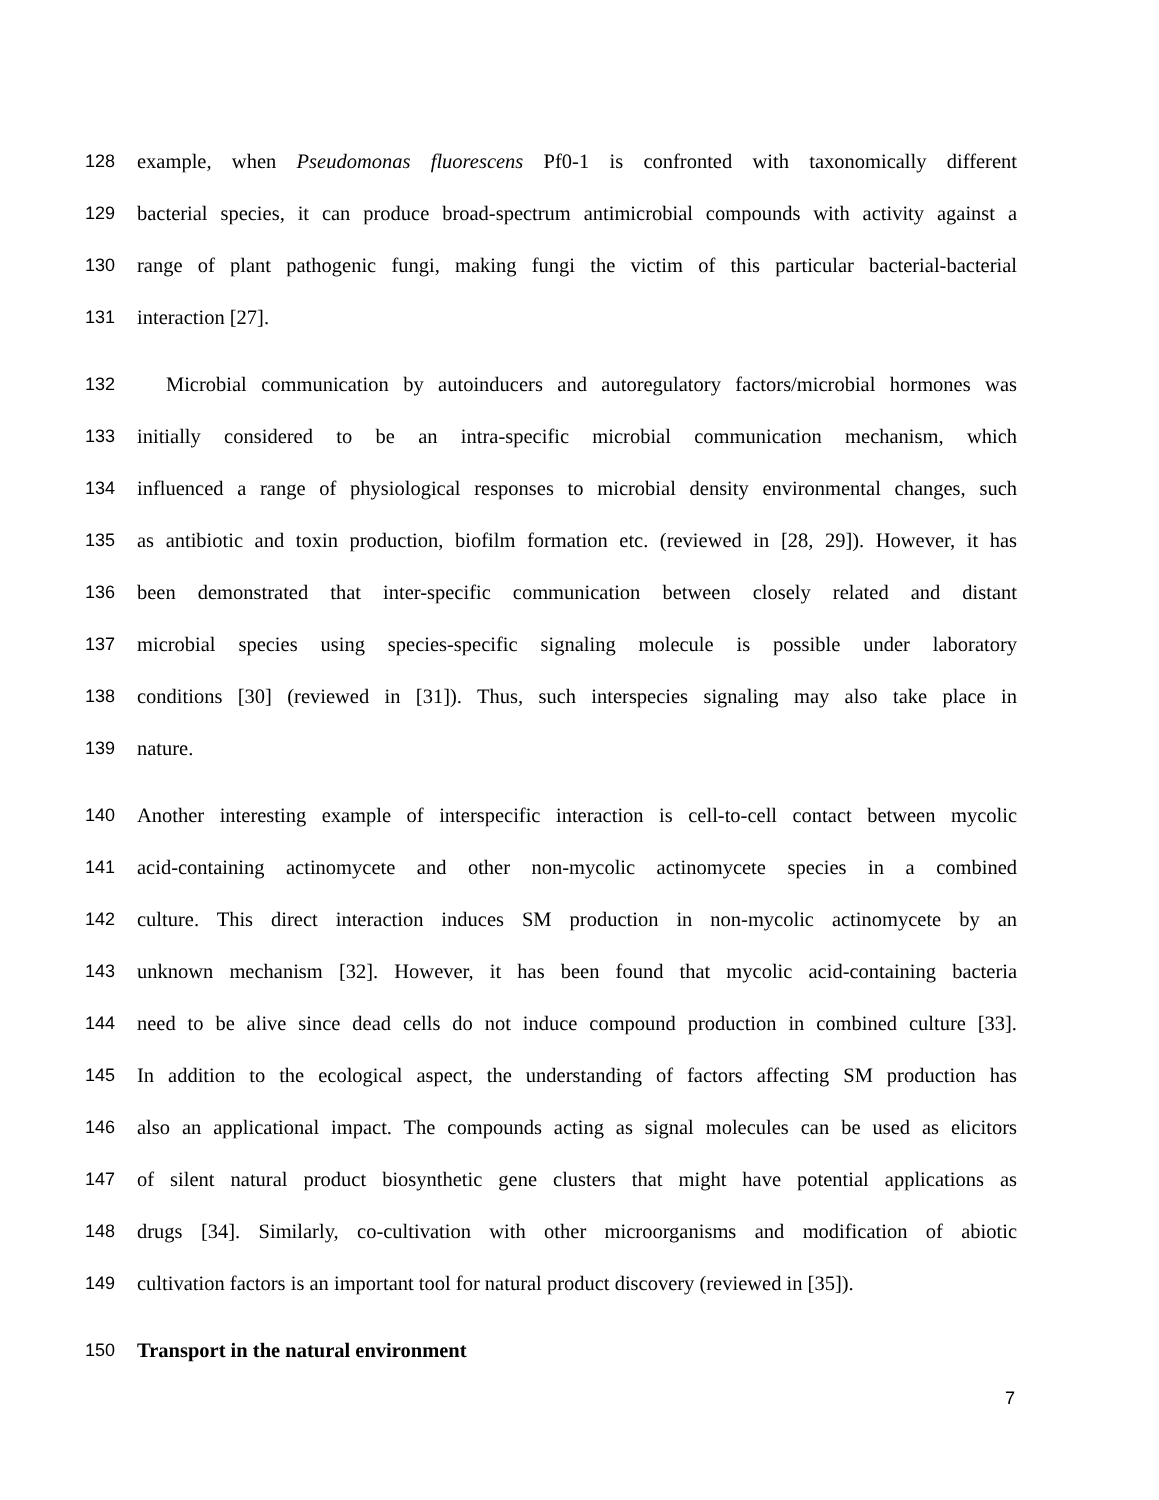128 example, when Pseudomonas fluorescens Pf0-1 is confronted with taxonomically different
129 bacterial species, it can produce broad-spectrum antimicrobial compounds with activity against a
130 range of plant pathogenic fungi, making fungi the victim of this particular bacterial-bacterial
131 interaction [27].
132 Microbial communication by autoinducers and autoregulatory factors/microbial hormones was
133 initially considered to be an intra-specific microbial communication mechanism, which
134 influenced a range of physiological responses to microbial density environmental changes, such
135 as antibiotic and toxin production, biofilm formation etc. (reviewed in [28, 29]). However, it has
136 been demonstrated that inter-specific communication between closely related and distant
137 microbial species using species-specific signaling molecule is possible under laboratory
138 conditions [30] (reviewed in [31]). Thus, such interspecies signaling may also take place in
139 nature.
140 Another interesting example of interspecific interaction is cell-to-cell contact between mycolic
141 acid-containing actinomycete and other non-mycolic actinomycete species in a combined
142 culture. This direct interaction induces SM production in non-mycolic actinomycete by an
143 unknown mechanism [32]. However, it has been found that mycolic acid-containing bacteria
144 need to be alive since dead cells do not induce compound production in combined culture [33].
145 In addition to the ecological aspect, the understanding of factors affecting SM production has
146 also an applicational impact. The compounds acting as signal molecules can be used as elicitors
147 of silent natural product biosynthetic gene clusters that might have potential applications as
148 drugs [34]. Similarly, co-cultivation with other microorganisms and modification of abiotic
149 cultivation factors is an important tool for natural product discovery (reviewed in [35]).
150 Transport in the natural environment
7